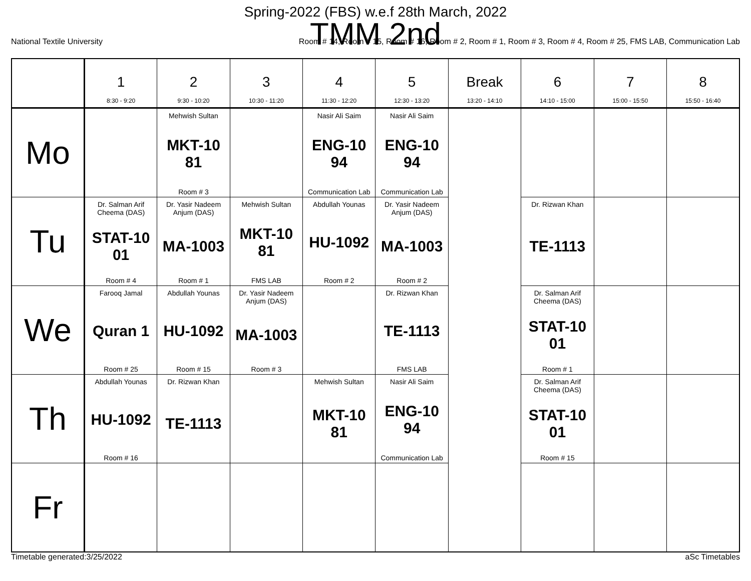Spring-2022 (FBS) w.e.f 28th March, 2022
TMM 2nd
National Textile University Room # 14, Room # 15, Room # 16, Room # 2, Room # 1, Room # 3, Room # 4, Room # 25, FMS LAB, Communication Lab
| | 1 8:30 - 9:20 | 2 9:30 - 10:20 | 3 10:30 - 11:20 | 4 11:30 - 12:20 | 5 12:30 - 13:20 | Break 13:20 - 14:10 | 6 14:10 - 15:00 | 7 15:00 - 15:50 | 8 15:50 - 16:40 |
| --- | --- | --- | --- | --- | --- | --- | --- | --- | --- |
| Mo | | Mehwish Sultan MKT-10 81 Room # 3 | | Nasir Ali Saim ENG-10 94 Communication Lab | Nasir Ali Saim ENG-10 94 Communication Lab | | | | |
| Tu | Dr. Salman Arif Cheema (DAS) STAT-10 01 Room # 4 | Dr. Yasir Nadeem Anjum (DAS) MA-1003 Room # 1 | Mehwish Sultan MKT-10 81 FMS LAB | Abdullah Younas HU-1092 Room # 2 | Dr. Yasir Nadeem Anjum (DAS) MA-1003 Room # 2 | | Dr. Rizwan Khan TE-1113 | | |
| We | Farooq Jamal Quran 1 Room # 25 | Abdullah Younas HU-1092 Room # 15 | Dr. Yasir Nadeem Anjum (DAS) MA-1003 Room # 3 | | Dr. Rizwan Khan TE-1113 FMS LAB | | Dr. Salman Arif Cheema (DAS) STAT-10 01 Room # 1 | | |
| Th | Abdullah Younas HU-1092 Room # 16 | Dr. Rizwan Khan TE-1113 | | Mehwish Sultan MKT-10 81 | Nasir Ali Saim ENG-10 94 Communication Lab | | Dr. Salman Arif Cheema (DAS) STAT-10 01 Room # 15 | | |
| Fr | | | | | | | | | |
Timetable generated:3/25/2022 aSc Timetables